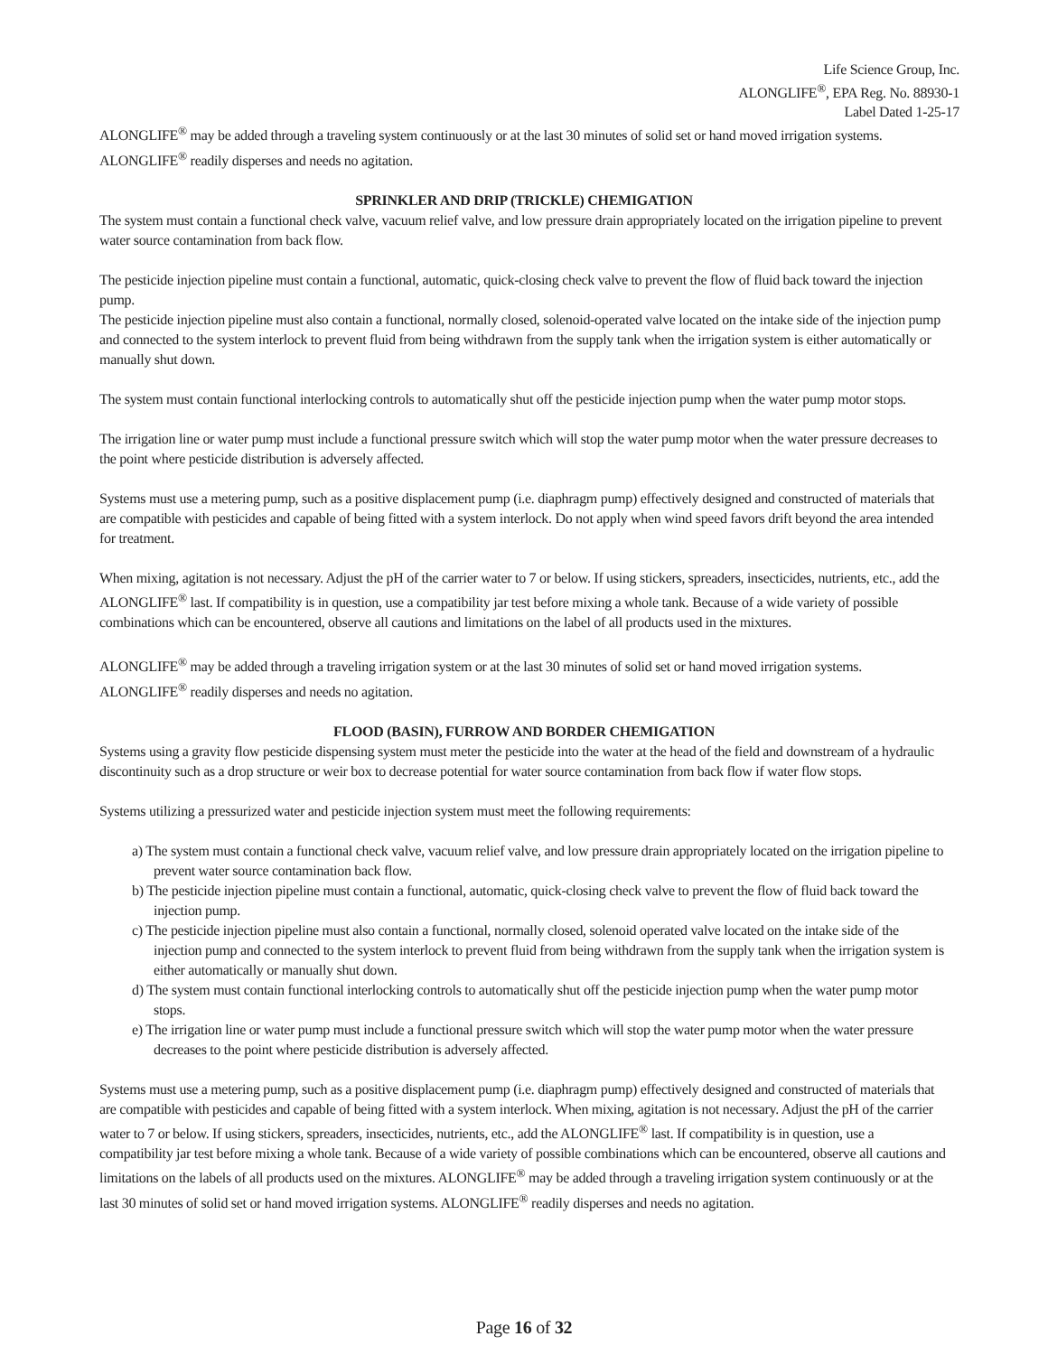Life Science Group, Inc.
ALONGLIFE<sup>®</sup>, EPA Reg. No. 88930-1
Label Dated 1-25-17
ALONGLIFE<sup>®</sup> may be added through a traveling system continuously or at the last 30 minutes of solid set or hand moved irrigation systems. ALONGLIFE<sup>®</sup> readily disperses and needs no agitation.
SPRINKLER AND DRIP (TRICKLE) CHEMIGATION
The system must contain a functional check valve, vacuum relief valve, and low pressure drain appropriately located on the irrigation pipeline to prevent water source contamination from back flow.
The pesticide injection pipeline must contain a functional, automatic, quick-closing check valve to prevent the flow of fluid back toward the injection pump.
The pesticide injection pipeline must also contain a functional, normally closed, solenoid-operated valve located on the intake side of the injection pump and connected to the system interlock to prevent fluid from being withdrawn from the supply tank when the irrigation system is either automatically or manually shut down.
The system must contain functional interlocking controls to automatically shut off the pesticide injection pump when the water pump motor stops.
The irrigation line or water pump must include a functional pressure switch which will stop the water pump motor when the water pressure decreases to the point where pesticide distribution is adversely affected.
Systems must use a metering pump, such as a positive displacement pump (i.e. diaphragm pump) effectively designed and constructed of materials that are compatible with pesticides and capable of being fitted with a system interlock. Do not apply when wind speed favors drift beyond the area intended for treatment.
When mixing, agitation is not necessary. Adjust the pH of the carrier water to 7 or below. If using stickers, spreaders, insecticides, nutrients, etc., add the ALONGLIFE<sup>®</sup> last. If compatibility is in question, use a compatibility jar test before mixing a whole tank. Because of a wide variety of possible combinations which can be encountered, observe all cautions and limitations on the label of all products used in the mixtures.
ALONGLIFE<sup>®</sup> may be added through a traveling irrigation system or at the last 30 minutes of solid set or hand moved irrigation systems. ALONGLIFE<sup>®</sup> readily disperses and needs no agitation.
FLOOD (BASIN), FURROW AND BORDER CHEMIGATION
Systems using a gravity flow pesticide dispensing system must meter the pesticide into the water at the head of the field and downstream of a hydraulic discontinuity such as a drop structure or weir box to decrease potential for water source contamination from back flow if water flow stops.
Systems utilizing a pressurized water and pesticide injection system must meet the following requirements:
a) The system must contain a functional check valve, vacuum relief valve, and low pressure drain appropriately located on the irrigation pipeline to prevent water source contamination back flow.
b) The pesticide injection pipeline must contain a functional, automatic, quick-closing check valve to prevent the flow of fluid back toward the injection pump.
c) The pesticide injection pipeline must also contain a functional, normally closed, solenoid operated valve located on the intake side of the injection pump and connected to the system interlock to prevent fluid from being withdrawn from the supply tank when the irrigation system is either automatically or manually shut down.
d) The system must contain functional interlocking controls to automatically shut off the pesticide injection pump when the water pump motor stops.
e) The irrigation line or water pump must include a functional pressure switch which will stop the water pump motor when the water pressure decreases to the point where pesticide distribution is adversely affected.
Systems must use a metering pump, such as a positive displacement pump (i.e. diaphragm pump) effectively designed and constructed of materials that are compatible with pesticides and capable of being fitted with a system interlock. When mixing, agitation is not necessary. Adjust the pH of the carrier water to 7 or below. If using stickers, spreaders, insecticides, nutrients, etc., add the ALONGLIFE<sup>®</sup> last. If compatibility is in question, use a compatibility jar test before mixing a whole tank. Because of a wide variety of possible combinations which can be encountered, observe all cautions and limitations on the labels of all products used on the mixtures. ALONGLIFE<sup>®</sup> may be added through a traveling irrigation system continuously or at the last 30 minutes of solid set or hand moved irrigation systems. ALONGLIFE<sup>®</sup> readily disperses and needs no agitation.
Page 16 of 32